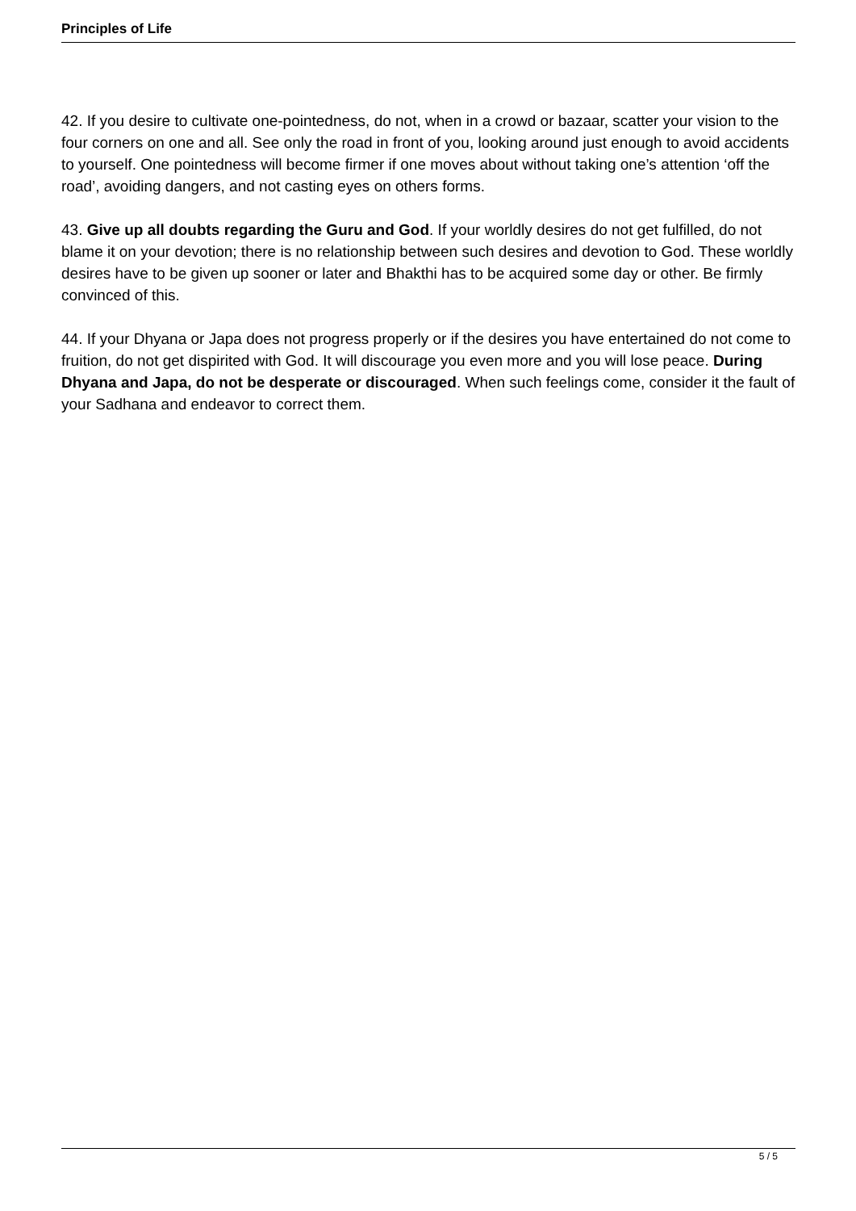Principles of Life
42. If you desire to cultivate one-pointedness, do not, when in a crowd or bazaar, scatter your vision to the four corners on one and all. See only the road in front of you, looking around just enough to avoid accidents to yourself. One pointedness will become firmer if one moves about without taking one’s attention ‘off the road’, avoiding dangers, and not casting eyes on others forms.
43. Give up all doubts regarding the Guru and God. If your worldly desires do not get fulfilled, do not blame it on your devotion; there is no relationship between such desires and devotion to God. These worldly desires have to be given up sooner or later and Bhakthi has to be acquired some day or other. Be firmly convinced of this.
44. If your Dhyana or Japa does not progress properly or if the desires you have entertained do not come to fruition, do not get dispirited with God. It will discourage you even more and you will lose peace. During Dhyana and Japa, do not be desperate or discouraged. When such feelings come, consider it the fault of your Sadhana and endeavor to correct them.
5 / 5